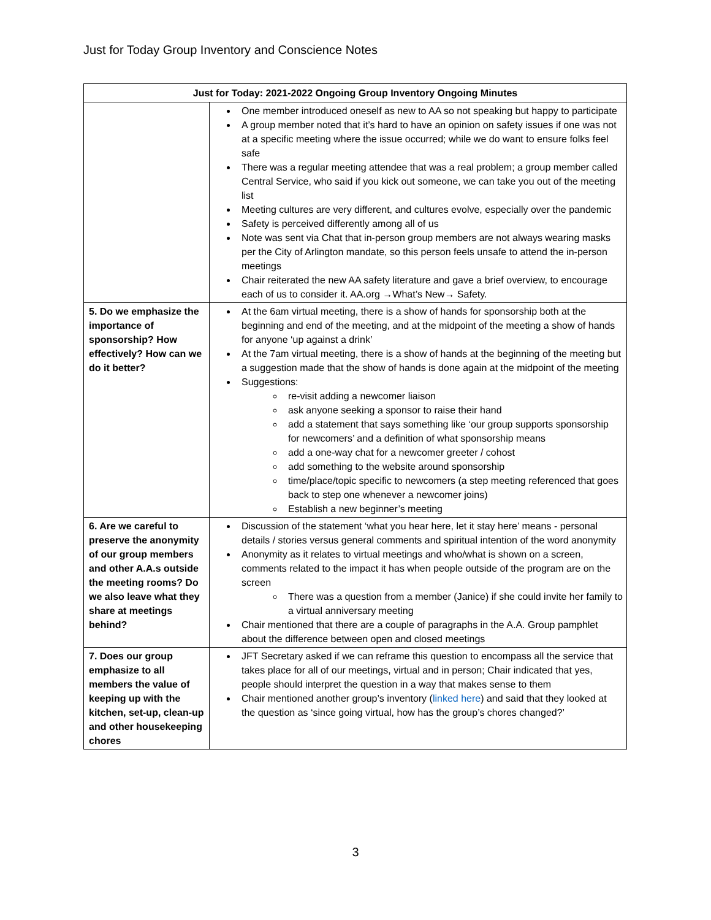Just for Today Group Inventory and Conscience Notes
| Just for Today: 2021-2022 Ongoing Group Inventory Ongoing Minutes | |
| --- | --- |
| | One member introduced oneself as new to AA so not speaking but happy to participate A group member noted that it’s hard to have an opinion on safety issues if one was not at a specific meeting where the issue occurred; while we do want to ensure folks feel safe There was a regular meeting attendee that was a real problem; a group member called Central Service, who said if you kick out someone, we can take you out of the meeting list Meeting cultures are very different, and cultures evolve, especially over the pandemic Safety is perceived differently among all of us Note was sent via Chat that in-person group members are not always wearing masks per the City of Arlington mandate, so this person feels unsafe to attend the in-person meetings Chair reiterated the new AA safety literature and gave a brief overview, to encourage each of us to consider it. AA.org →What’s New→ Safety. |
| 5. Do we emphasize the importance of sponsorship? How effectively? How can we do it better? | At the 6am virtual meeting, there is a show of hands for sponsorship both at the beginning and end of the meeting, and at the midpoint of the meeting a show of hands for anyone ‘up against a drink’ At the 7am virtual meeting, there is a show of hands at the beginning of the meeting but a suggestion made that the show of hands is done again at the midpoint of the meeting Suggestions: re-visit adding a newcomer liaison ask anyone seeking a sponsor to raise their hand add a statement that says something like ‘our group supports sponsorship for newcomers’ and a definition of what sponsorship means add a one-way chat for a newcomer greeter / cohost add something to the website around sponsorship time/place/topic specific to newcomers (a step meeting referenced that goes back to step one whenever a newcomer joins) Establish a new beginner’s meeting |
| 6. Are we careful to preserve the anonymity of our group members and other A.A.s outside the meeting rooms? Do we also leave what they share at meetings behind? | Discussion of the statement ‘what you hear here, let it stay here’ means - personal details / stories versus general comments and spiritual intention of the word anonymity Anonymity as it relates to virtual meetings and who/what is shown on a screen, comments related to the impact it has when people outside of the program are on the screen There was a question from a member (Janice) if she could invite her family to a virtual anniversary meeting Chair mentioned that there are a couple of paragraphs in the A.A. Group pamphlet about the difference between open and closed meetings |
| 7. Does our group emphasize to all members the value of keeping up with the kitchen, set-up, clean-up and other housekeeping chores | JFT Secretary asked if we can reframe this question to encompass all the service that takes place for all of our meetings, virtual and in person; Chair indicated that yes, people should interpret the question in a way that makes sense to them Chair mentioned another group’s inventory ( linked here ) and said that they looked at the question as ‘since going virtual, how has the group’s chores changed?’ |
3